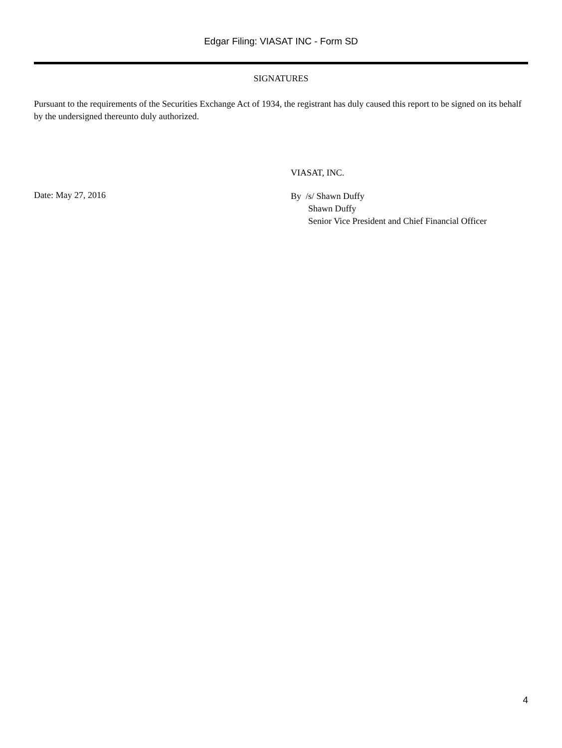Edgar Filing: VIASAT INC - Form SD
SIGNATURES
Pursuant to the requirements of the Securities Exchange Act of 1934, the registrant has duly caused this report to be signed on its behalf by the undersigned thereunto duly authorized.
Date: May 27, 2016
VIASAT, INC.
By /s/ Shawn Duffy
Shawn Duffy
Senior Vice President and Chief Financial Officer
4